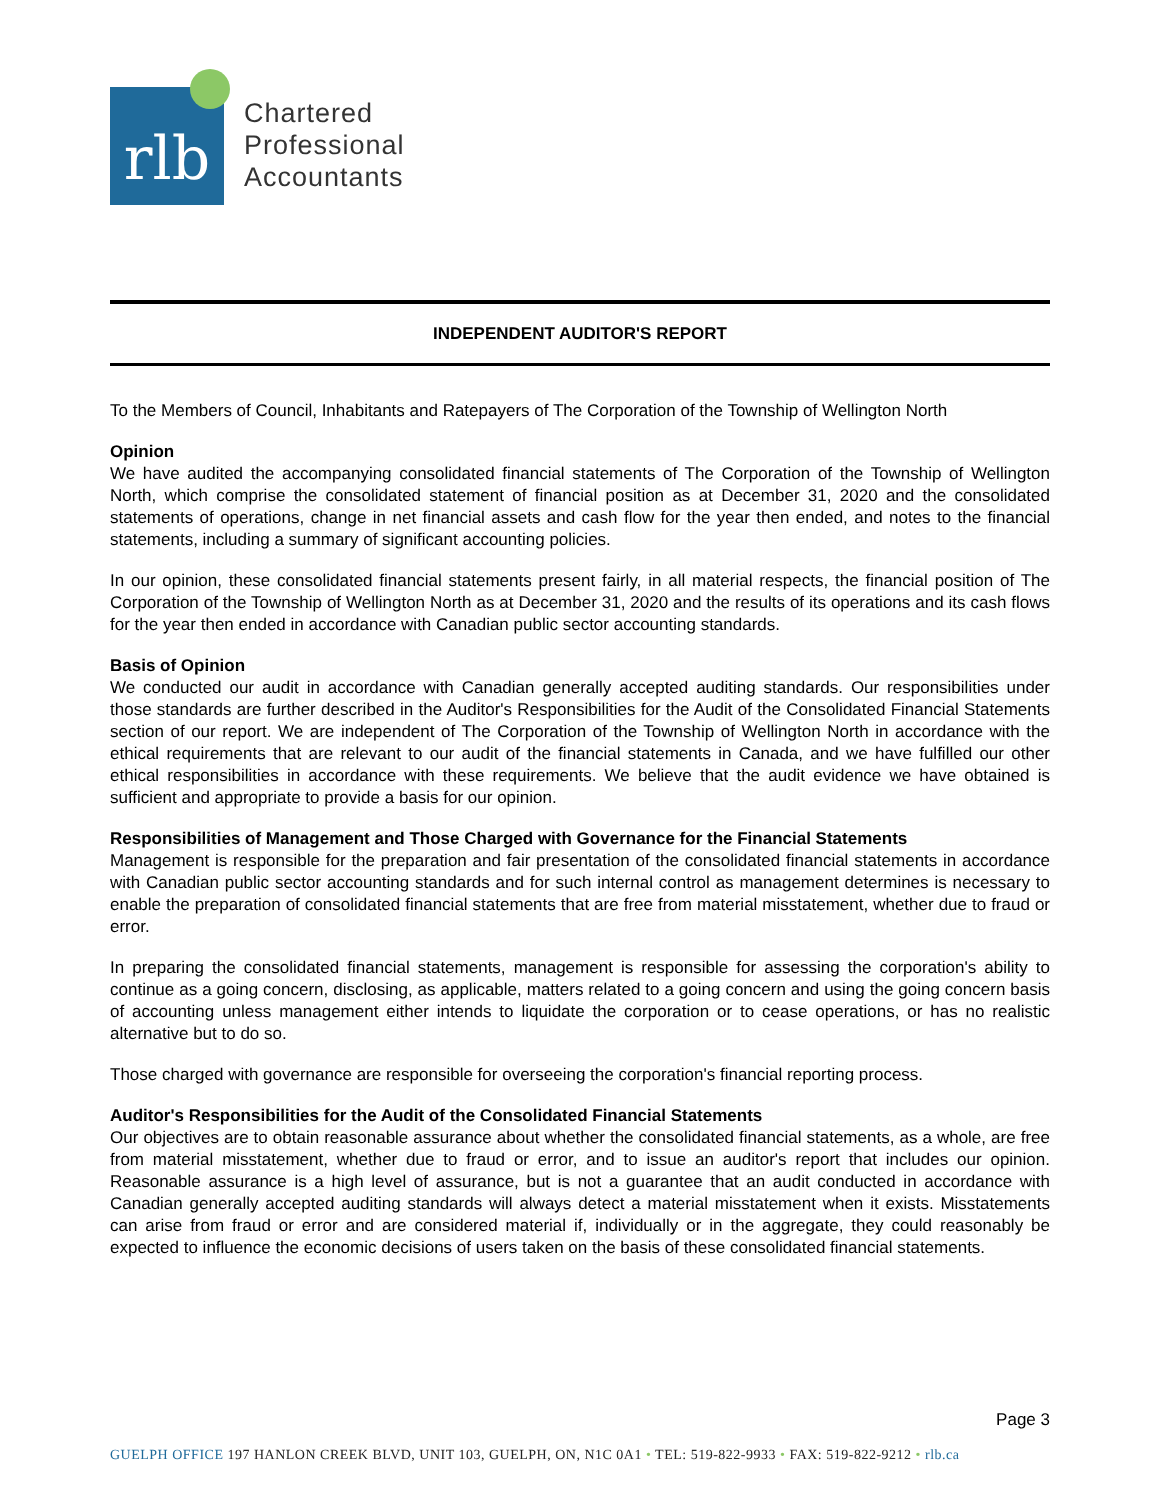rlb
Chartered
Professional
Accountants
INDEPENDENT AUDITOR'S REPORT
To the Members of Council, Inhabitants and Ratepayers of The Corporation of the Township of Wellington North
Opinion
We have audited the accompanying consolidated financial statements of The Corporation of the Township of Wellington North, which comprise the consolidated statement of financial position as at December 31, 2020 and the consolidated statements of operations, change in net financial assets and cash flow for the year then ended, and notes to the financial statements, including a summary of significant accounting policies.
In our opinion, these consolidated financial statements present fairly, in all material respects, the financial position of The Corporation of the Township of Wellington North as at December 31, 2020 and the results of its operations and its cash flows for the year then ended in accordance with Canadian public sector accounting standards.
Basis of Opinion
We conducted our audit in accordance with Canadian generally accepted auditing standards. Our responsibilities under those standards are further described in the Auditor's Responsibilities for the Audit of the Consolidated Financial Statements section of our report. We are independent of The Corporation of the Township of Wellington North in accordance with the ethical requirements that are relevant to our audit of the financial statements in Canada, and we have fulfilled our other ethical responsibilities in accordance with these requirements. We believe that the audit evidence we have obtained is sufficient and appropriate to provide a basis for our opinion.
Responsibilities of Management and Those Charged with Governance for the Financial Statements
Management is responsible for the preparation and fair presentation of the consolidated financial statements in accordance with Canadian public sector accounting standards and for such internal control as management determines is necessary to enable the preparation of consolidated financial statements that are free from material misstatement, whether due to fraud or error.
In preparing the consolidated financial statements, management is responsible for assessing the corporation's ability to continue as a going concern, disclosing, as applicable, matters related to a going concern and using the going concern basis of accounting unless management either intends to liquidate the corporation or to cease operations, or has no realistic alternative but to do so.
Those charged with governance are responsible for overseeing the corporation's financial reporting process.
Auditor's Responsibilities for the Audit of the Consolidated Financial Statements
Our objectives are to obtain reasonable assurance about whether the consolidated financial statements, as a whole, are free from material misstatement, whether due to fraud or error, and to issue an auditor's report that includes our opinion. Reasonable assurance is a high level of assurance, but is not a guarantee that an audit conducted in accordance with Canadian generally accepted auditing standards will always detect a material misstatement when it exists. Misstatements can arise from fraud or error and are considered material if, individually or in the aggregate, they could reasonably be expected to influence the economic decisions of users taken on the basis of these consolidated financial statements.
Page 3
GUELPH OFFICE 197 HANLON CREEK BLVD, UNIT 103, GUELPH, ON, N1C 0A1 • TEL: 519-822-9933 • FAX: 519-822-9212 • rlb.ca